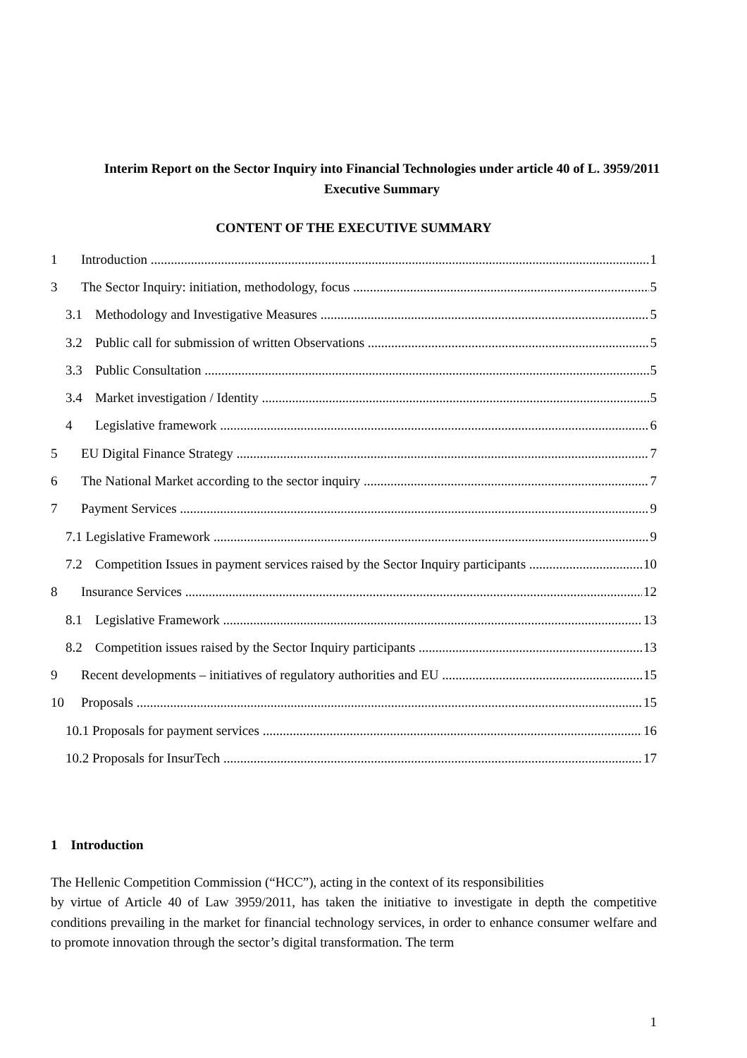Interim Report on the Sector Inquiry into Financial Technologies under article 40 of L. 3959/2011
Executive Summary
CONTENT OF THE EXECUTIVE SUMMARY
1 Introduction 1
3 The Sector Inquiry: initiation, methodology, focus 5
3.1 Methodology and Investigative Measures 5
3.2 Public call for submission of written Observations 5
3.3 Public Consultation 5
3.4 Market investigation / Identity 5
4 Legislative framework 6
5 EU Digital Finance Strategy 7
6 The National Market according to the sector inquiry 7
7 Payment Services 9
7.1 Legislative Framework 9
7.2 Competition Issues in payment services raised by the Sector Inquiry participants 10
8 Insurance Services 12
8.1 Legislative Framework 13
8.2 Competition issues raised by the Sector Inquiry participants 13
9 Recent developments – initiatives of regulatory authorities and EU 15
10 Proposals 15
10.1 Proposals for payment services 16
10.2 Proposals for InsurTech 17
1 Introduction
The Hellenic Competition Commission (“HCC”), acting in the context of its responsibilities
by virtue of Article 40 of Law 3959/2011, has taken the initiative to investigate in depth the competitive conditions prevailing in the market for financial technology services, in order to enhance consumer welfare and to promote innovation through the sector’s digital transformation. The term
1